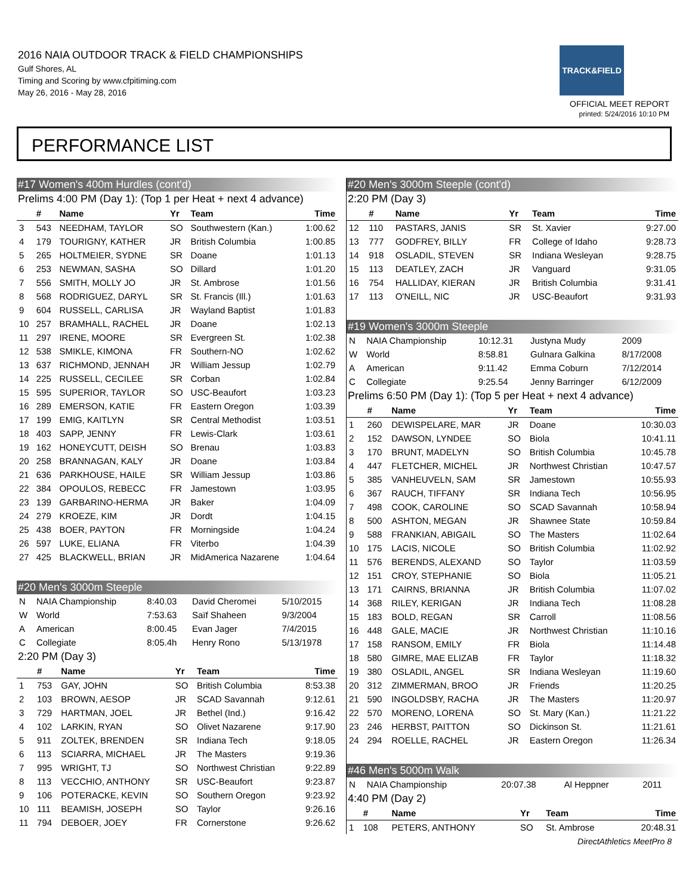2016 NAIA OUTDOOR TRACK & FIELD CHAMPIONSHIPS
Gulf Shores, AL
Timing and Scoring by www.cfpitiming.com
May 26, 2016 - May 28, 2016
TRACK&FIELD
OFFICIAL MEET REPORT
printed: 5/24/2016 10:10 PM
PERFORMANCE LIST
#17 Women's 400m Hurdles (cont'd)
Prelims 4:00 PM (Day 1): (Top 1 per Heat + next 4 advance)
| | # | Name | Yr | Team | Time |
| --- | --- | --- | --- | --- | --- |
| 3 | 543 | NEEDHAM, TAYLOR | SO | Southwestern (Kan.) | 1:00.62 |
| 4 | 179 | TOURIGNY, KATHER | JR | British Columbia | 1:00.85 |
| 5 | 265 | HOLTMEIER, SYDNE | SR | Doane | 1:01.13 |
| 6 | 253 | NEWMAN, SASHA | SO | Dillard | 1:01.20 |
| 7 | 556 | SMITH, MOLLY JO | JR | St. Ambrose | 1:01.56 |
| 8 | 568 | RODRIGUEZ, DARYL | SR | St. Francis (Ill.) | 1:01.63 |
| 9 | 604 | RUSSELL, CARLISA | JR | Wayland Baptist | 1:01.83 |
| 10 | 257 | BRAMHALL, RACHEL | JR | Doane | 1:02.13 |
| 11 | 297 | IRENE, MOORE | SR | Evergreen St. | 1:02.38 |
| 12 | 538 | SMIKLE, KIMONA | FR | Southern-NO | 1:02.62 |
| 13 | 637 | RICHMOND, JENNAH | JR | William Jessup | 1:02.79 |
| 14 | 225 | RUSSELL, CECILEE | SR | Corban | 1:02.84 |
| 15 | 595 | SUPERIOR, TAYLOR | SO | USC-Beaufort | 1:03.23 |
| 16 | 289 | EMERSON, KATIE | FR | Eastern Oregon | 1:03.39 |
| 17 | 199 | EMIG, KAITLYN | SR | Central Methodist | 1:03.51 |
| 18 | 403 | SAPP, JENNY | FR | Lewis-Clark | 1:03.61 |
| 19 | 162 | HONEYCUTT, DEISH | SO | Brenau | 1:03.83 |
| 20 | 258 | BRANNAGAN, KALY | JR | Doane | 1:03.84 |
| 21 | 636 | PARKHOUSE, HAILE | SR | William Jessup | 1:03.86 |
| 22 | 384 | OPOULOS, REBECC | FR | Jamestown | 1:03.95 |
| 23 | 139 | GARBARINO-HERMA | JR | Baker | 1:04.09 |
| 24 | 279 | KROEZE, KIM | JR | Dordt | 1:04.15 |
| 25 | 438 | BOER, PAYTON | FR | Morningside | 1:04.24 |
| 26 | 597 | LUKE, ELIANA | FR | Viterbo | 1:04.39 |
| 27 | 425 | BLACKWELL, BRIAN | JR | MidAmerica Nazarene | 1:04.64 |
#20 Men's 3000m Steeple
| N | NAIA Championship | 8:40.03 | David Cheromei | 5/10/2015 |
| W | World | 7:53.63 | Saïf Shaheen | 9/3/2004 |
| A | American | 8:00.45 | Evan Jager | 7/4/2015 |
| C | Collegiate | 8:05.4h | Henry Rono | 5/13/1978 |
2:20 PM (Day 3)
| | # | Name | Yr | Team | Time |
| --- | --- | --- | --- | --- | --- |
| 1 | 753 | GAY, JOHN | SO | British Columbia | 8:53.38 |
| 2 | 103 | BROWN, AESOP | JR | SCAD Savannah | 9:12.61 |
| 3 | 729 | HARTMAN, JOEL | JR | Bethel (Ind.) | 9:16.42 |
| 4 | 102 | LARKIN, RYAN | SO | Olivet Nazarene | 9:17.90 |
| 5 | 911 | ZOLTEK, BRENDEN | SR | Indiana Tech | 9:18.05 |
| 6 | 113 | SCIARRA, MICHAEL | JR | The Masters | 9:19.36 |
| 7 | 995 | WRIGHT, TJ | SO | Northwest Christian | 9:22.89 |
| 8 | 113 | VECCHIO, ANTHONY | SR | USC-Beaufort | 9:23.87 |
| 9 | 106 | POTERACKE, KEVIN | SO | Southern Oregon | 9:23.92 |
| 10 | 111 | BEAMISH, JOSEPH | SO | Taylor | 9:26.16 |
| 11 | 794 | DEBOER, JOEY | FR | Cornerstone | 9:26.62 |
#20 Men's 3000m Steeple (cont'd)
2:20 PM (Day 3)
| | # | Name | Yr | Team | Time |
| --- | --- | --- | --- | --- | --- |
| 12 | 110 | PASTARS, JANIS | SR | St. Xavier | 9:27.00 |
| 13 | 777 | GODFREY, BILLY | FR | College of Idaho | 9:28.73 |
| 14 | 918 | OSLADIL, STEVEN | SR | Indiana Wesleyan | 9:28.75 |
| 15 | 113 | DEATLEY, ZACH | JR | Vanguard | 9:31.05 |
| 16 | 754 | HALLIDAY, KIERAN | JR | British Columbia | 9:31.41 |
| 17 | 113 | O'NEILL, NIC | JR | USC-Beaufort | 9:31.93 |
#19 Women's 3000m Steeple
| N | NAIA Championship | 10:12.31 | Justyna Mudy | 2009 |
| W | World | 8:58.81 | Gulnara Galkina | 8/17/2008 |
| A | American | 9:11.42 | Emma Coburn | 7/12/2014 |
| C | Collegiate | 9:25.54 | Jenny Barringer | 6/12/2009 |
Prelims 6:50 PM (Day 1): (Top 5 per Heat + next 4 advance)
| | # | Name | Yr | Team | Time |
| --- | --- | --- | --- | --- | --- |
| 1 | 260 | DEWISPELARE, MAR | JR | Doane | 10:30.03 |
| 2 | 152 | DAWSON, LYNDEE | SO | Biola | 10:41.11 |
| 3 | 170 | BRUNT, MADELYN | SO | British Columbia | 10:45.78 |
| 4 | 447 | FLETCHER, MICHEL | JR | Northwest Christian | 10:47.57 |
| 5 | 385 | VANHEUVELN, SAM | SR | Jamestown | 10:55.93 |
| 6 | 367 | RAUCH, TIFFANY | SR | Indiana Tech | 10:56.95 |
| 7 | 498 | COOK, CAROLINE | SO | SCAD Savannah | 10:58.94 |
| 8 | 500 | ASHTON, MEGAN | JR | Shawnee State | 10:59.84 |
| 9 | 588 | FRANKIAN, ABIGAIL | SO | The Masters | 11:02.64 |
| 10 | 175 | LACIS, NICOLE | SO | British Columbia | 11:02.92 |
| 11 | 576 | BERENDS, ALEXAND | SO | Taylor | 11:03.59 |
| 12 | 151 | CROY, STEPHANIE | SO | Biola | 11:05.21 |
| 13 | 171 | CAIRNS, BRIANNA | JR | British Columbia | 11:07.02 |
| 14 | 368 | RILEY, KERIGAN | JR | Indiana Tech | 11:08.28 |
| 15 | 183 | BOLD, REGAN | SR | Carroll | 11:08.56 |
| 16 | 448 | GALE, MACIE | JR | Northwest Christian | 11:10.16 |
| 17 | 158 | RANSOM, EMILY | FR | Biola | 11:14.48 |
| 18 | 580 | GIMRE, MAE ELIZAB | FR | Taylor | 11:18.32 |
| 19 | 380 | OSLADIL, ANGEL | SR | Indiana Wesleyan | 11:19.60 |
| 20 | 312 | ZIMMERMAN, BROO | JR | Friends | 11:20.25 |
| 21 | 590 | INGOLDSBY, RACHA | JR | The Masters | 11:20.97 |
| 22 | 570 | MORENO, LORENA | SO | St. Mary (Kan.) | 11:21.22 |
| 23 | 246 | HERBST, PAITTON | SO | Dickinson St. | 11:21.61 |
| 24 | 294 | ROELLE, RACHEL | JR | Eastern Oregon | 11:26.34 |
#46 Men's 5000m Walk
| N | NAIA Championship | 20:07.38 | Al Heppner | 2011 |
4:40 PM (Day 2)
| | # | Name | Yr | Team | Time |
| --- | --- | --- | --- | --- | --- |
| 1 | 108 | PETERS, ANTHONY | SO | St. Ambrose | 20:48.31 |
DirectAthletics MeetPro 8